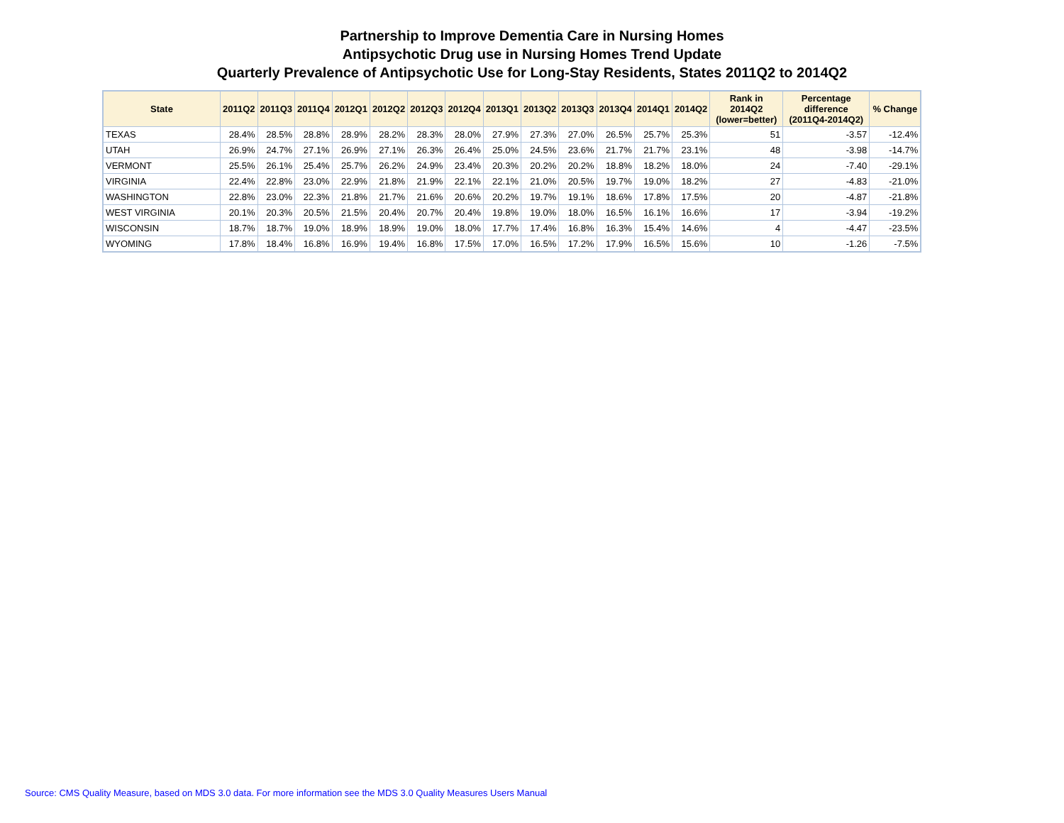Partnership to Improve Dementia Care in Nursing Homes
Antipsychotic Drug use in Nursing Homes Trend Update
Quarterly Prevalence of Antipsychotic Use for Long-Stay Residents, States 2011Q2 to 2014Q2
| State | 2011Q2 | 2011Q3 | 2011Q4 | 2012Q1 | 2012Q2 | 2012Q3 | 2012Q4 | 2013Q1 | 2013Q2 | 2013Q3 | 2013Q4 | 2014Q1 | 2014Q2 | Rank in 2014Q2 (lower=better) | Percentage difference (2011Q4-2014Q2) | % Change |
| --- | --- | --- | --- | --- | --- | --- | --- | --- | --- | --- | --- | --- | --- | --- | --- | --- |
| TEXAS | 28.4% | 28.5% | 28.8% | 28.9% | 28.2% | 28.3% | 28.0% | 27.9% | 27.3% | 27.0% | 26.5% | 25.7% | 25.3% | 51 | -3.57 | -12.4% |
| UTAH | 26.9% | 24.7% | 27.1% | 26.9% | 27.1% | 26.3% | 26.4% | 25.0% | 24.5% | 23.6% | 21.7% | 21.7% | 23.1% | 48 | -3.98 | -14.7% |
| VERMONT | 25.5% | 26.1% | 25.4% | 25.7% | 26.2% | 24.9% | 23.4% | 20.3% | 20.2% | 20.2% | 18.8% | 18.2% | 18.0% | 24 | -7.40 | -29.1% |
| VIRGINIA | 22.4% | 22.8% | 23.0% | 22.9% | 21.8% | 21.9% | 22.1% | 22.1% | 21.0% | 20.5% | 19.7% | 19.0% | 18.2% | 27 | -4.83 | -21.0% |
| WASHINGTON | 22.8% | 23.0% | 22.3% | 21.8% | 21.7% | 21.6% | 20.6% | 20.2% | 19.7% | 19.1% | 18.6% | 17.8% | 17.5% | 20 | -4.87 | -21.8% |
| WEST VIRGINIA | 20.1% | 20.3% | 20.5% | 21.5% | 20.4% | 20.7% | 20.4% | 19.8% | 19.0% | 18.0% | 16.5% | 16.1% | 16.6% | 17 | -3.94 | -19.2% |
| WISCONSIN | 18.7% | 18.7% | 19.0% | 18.9% | 18.9% | 19.0% | 18.0% | 17.7% | 17.4% | 16.8% | 16.3% | 15.4% | 14.6% | 4 | -4.47 | -23.5% |
| WYOMING | 17.8% | 18.4% | 16.8% | 16.9% | 19.4% | 16.8% | 17.5% | 17.0% | 16.5% | 17.2% | 17.9% | 16.5% | 15.6% | 10 | -1.26 | -7.5% |
Source: CMS Quality Measure, based on MDS 3.0 data. For more information see the MDS 3.0 Quality Measures Users Manual